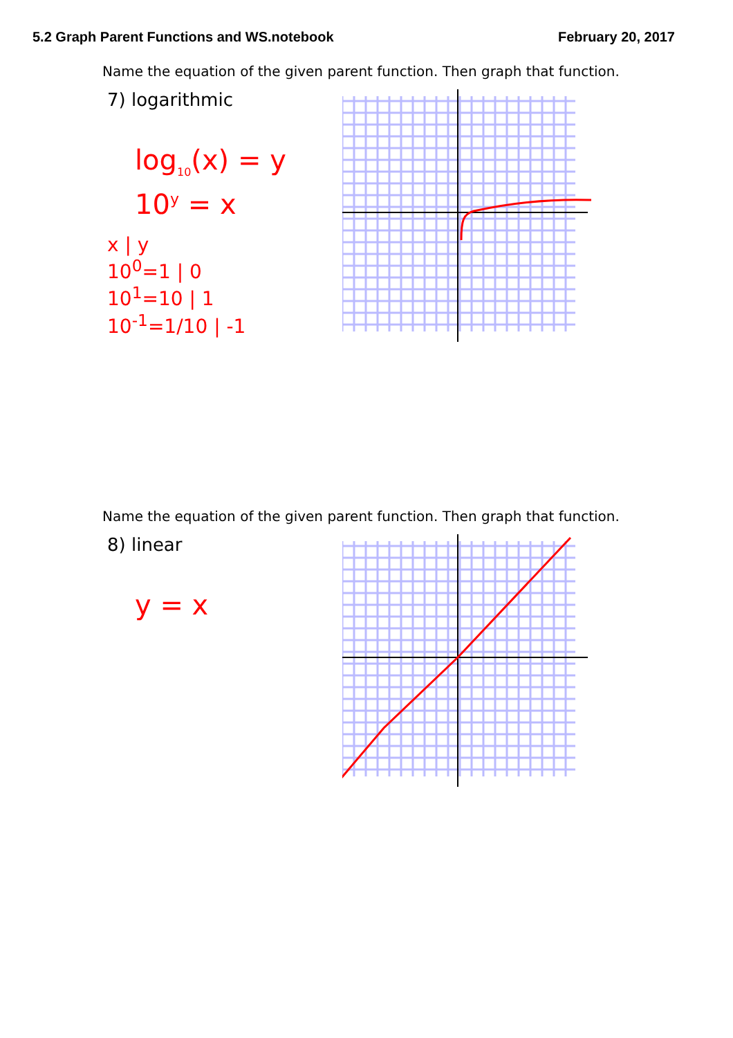5.2 Graph Parent Functions and WS.notebook February 20, 2017
Name the equation of the given parent function. Then graph that function.
7) logarithmic
log<sub>10</sub>(x) = y
10<sup>y</sup> = x
x | y
10<sup>0</sup>=1 | 0
10<sup>1</sup>=10 | 1
10<sup>-1</sup>=1/10 | -1
Name the equation of the given parent function. Then graph that function.
8) linear
y = x